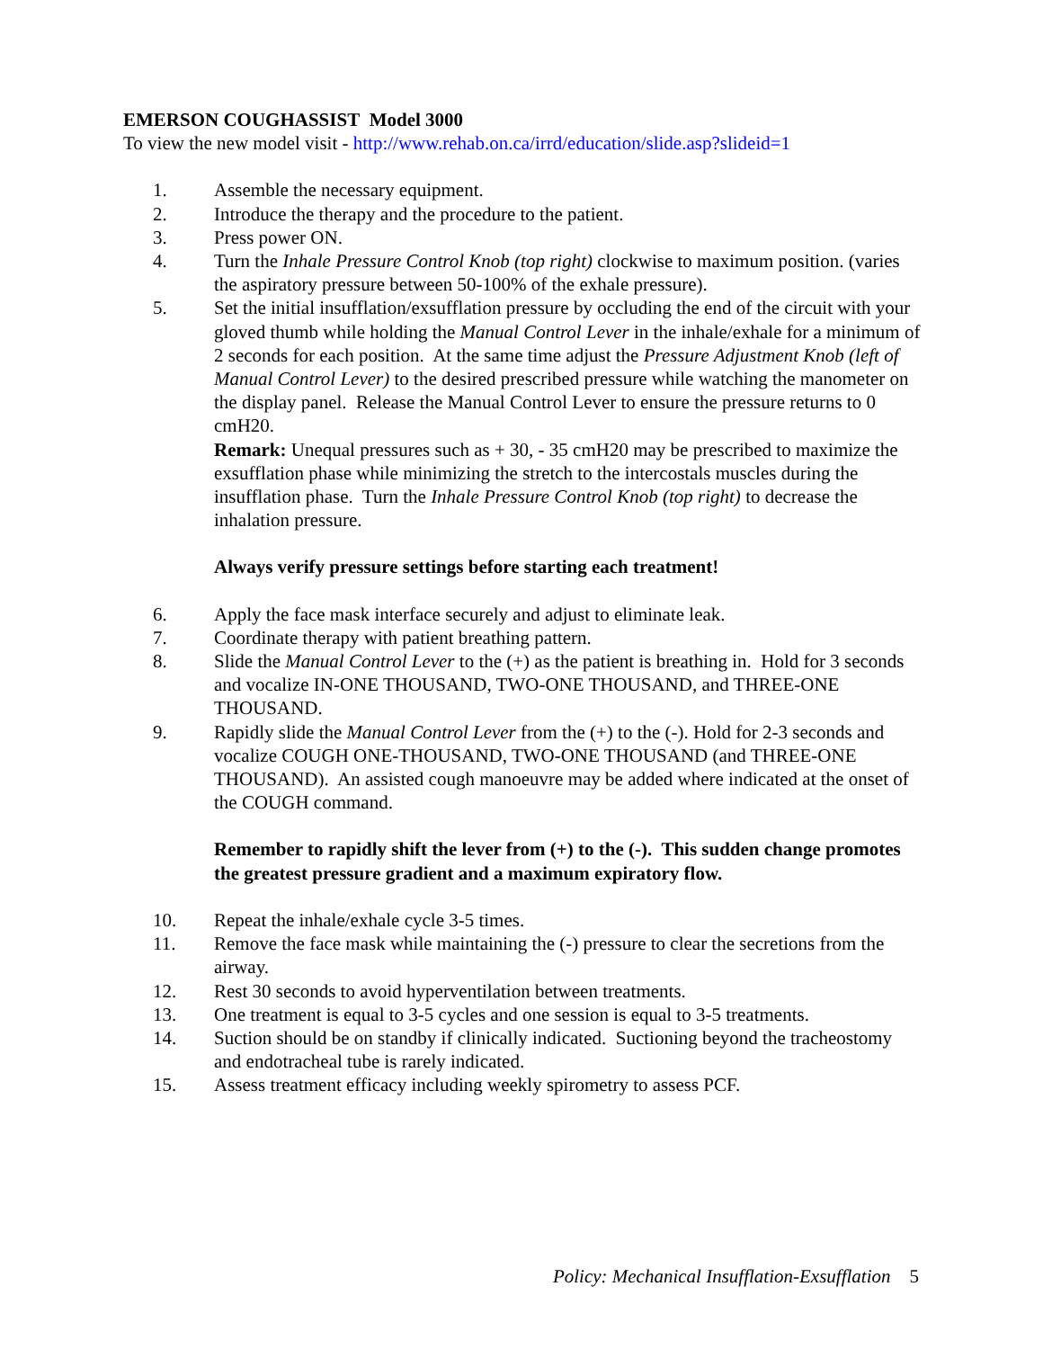EMERSON COUGHASSIST Model 3000
To view the new model visit - http://www.rehab.on.ca/irrd/education/slide.asp?slideid=1
1. Assemble the necessary equipment.
2. Introduce the therapy and the procedure to the patient.
3. Press power ON.
4. Turn the Inhale Pressure Control Knob (top right) clockwise to maximum position. (varies the aspiratory pressure between 50-100% of the exhale pressure).
5. Set the initial insufflation/exsufflation pressure by occluding the end of the circuit with your gloved thumb while holding the Manual Control Lever in the inhale/exhale for a minimum of 2 seconds for each position. At the same time adjust the Pressure Adjustment Knob (left of Manual Control Lever) to the desired prescribed pressure while watching the manometer on the display panel. Release the Manual Control Lever to ensure the pressure returns to 0 cmH20.
Remark: Unequal pressures such as + 30, - 35 cmH20 may be prescribed to maximize the exsufflation phase while minimizing the stretch to the intercostals muscles during the insufflation phase. Turn the Inhale Pressure Control Knob (top right) to decrease the inhalation pressure.
Always verify pressure settings before starting each treatment!
6. Apply the face mask interface securely and adjust to eliminate leak.
7. Coordinate therapy with patient breathing pattern.
8. Slide the Manual Control Lever to the (+) as the patient is breathing in. Hold for 3 seconds and vocalize IN-ONE THOUSAND, TWO-ONE THOUSAND, and THREE-ONE THOUSAND.
9. Rapidly slide the Manual Control Lever from the (+) to the (-). Hold for 2-3 seconds and vocalize COUGH ONE-THOUSAND, TWO-ONE THOUSAND (and THREE-ONE THOUSAND). An assisted cough manoeuvre may be added where indicated at the onset of the COUGH command.
Remember to rapidly shift the lever from (+) to the (-). This sudden change promotes the greatest pressure gradient and a maximum expiratory flow.
10. Repeat the inhale/exhale cycle 3-5 times.
11. Remove the face mask while maintaining the (-) pressure to clear the secretions from the airway.
12. Rest 30 seconds to avoid hyperventilation between treatments.
13. One treatment is equal to 3-5 cycles and one session is equal to 3-5 treatments.
14. Suction should be on standby if clinically indicated. Suctioning beyond the tracheostomy and endotracheal tube is rarely indicated.
15. Assess treatment efficacy including weekly spirometry to assess PCF.
Policy: Mechanical Insufflation-Exsufflation 5